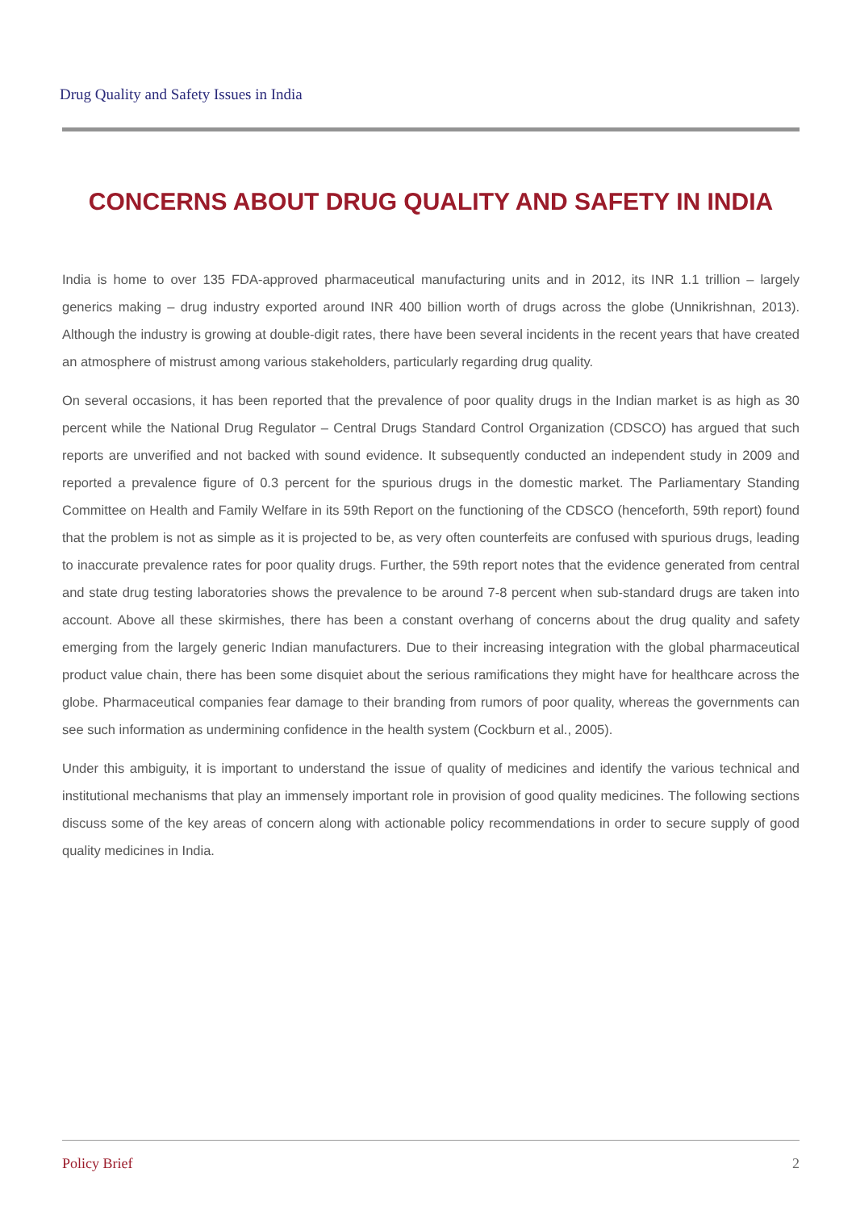Drug Quality and Safety Issues in India
CONCERNS ABOUT DRUG QUALITY AND SAFETY IN INDIA
India is home to over 135 FDA-approved pharmaceutical manufacturing units and in 2012, its INR 1.1 trillion – largely generics making – drug industry exported around INR 400 billion worth of drugs across the globe (Unnikrishnan, 2013). Although the industry is growing at double-digit rates, there have been several incidents in the recent years that have created an atmosphere of mistrust among various stakeholders, particularly regarding drug quality.
On several occasions, it has been reported that the prevalence of poor quality drugs in the Indian market is as high as 30 percent while the National Drug Regulator – Central Drugs Standard Control Organization (CDSCO) has argued that such reports are unverified and not backed with sound evidence. It subsequently conducted an independent study in 2009 and reported a prevalence figure of 0.3 percent for the spurious drugs in the domestic market. The Parliamentary Standing Committee on Health and Family Welfare in its 59th Report on the functioning of the CDSCO (henceforth, 59th report) found that the problem is not as simple as it is projected to be, as very often counterfeits are confused with spurious drugs, leading to inaccurate prevalence rates for poor quality drugs. Further, the 59th report notes that the evidence generated from central and state drug testing laboratories shows the prevalence to be around 7-8 percent when sub-standard drugs are taken into account. Above all these skirmishes, there has been a constant overhang of concerns about the drug quality and safety emerging from the largely generic Indian manufacturers. Due to their increasing integration with the global pharmaceutical product value chain, there has been some disquiet about the serious ramifications they might have for healthcare across the globe. Pharmaceutical companies fear damage to their branding from rumors of poor quality, whereas the governments can see such information as undermining confidence in the health system (Cockburn et al., 2005).
Under this ambiguity, it is important to understand the issue of quality of medicines and identify the various technical and institutional mechanisms that play an immensely important role in provision of good quality medicines. The following sections discuss some of the key areas of concern along with actionable policy recommendations in order to secure supply of good quality medicines in India.
Policy Brief 2